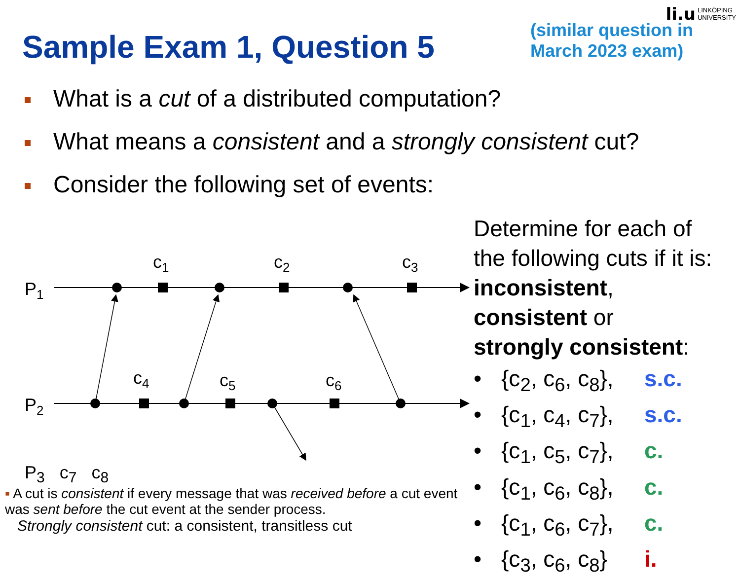li.u LINKÖPING
UNIVERSITY
Sample Exam 1, Question 5
(similar question in
March 2023 exam)
What is a cut of a distributed computation?
What means a consistent and a strongly consistent cut?
Consider the following set of events:
P1
P2
c1
c2
c3
c4
c5
c6
P<sub>3</sub> c<sub>7</sub> c<sub>8</sub>
▪ A cut is consistent if every message that was received before a cut event was sent before the cut event at the sender process.
Strongly consistent cut: a consistent, transitless cut
Determine for each of
the following cuts if it is:
inconsistent,
consistent or
strongly consistent:
• {c<sub>2</sub>, c<sub>6</sub>, c<sub>8</sub>}, s.c.
• {c<sub>1</sub>, c<sub>4</sub>, c<sub>7</sub>}, s.c.
• {c<sub>1</sub>, c<sub>5</sub>, c<sub>7</sub>}, c.
• {c<sub>1</sub>, c<sub>6</sub>, c<sub>8</sub>}, c.
• {c<sub>1</sub>, c<sub>6</sub>, c<sub>7</sub>}, c.
• {c<sub>3</sub>, c<sub>6</sub>, c<sub>8</sub>} i.